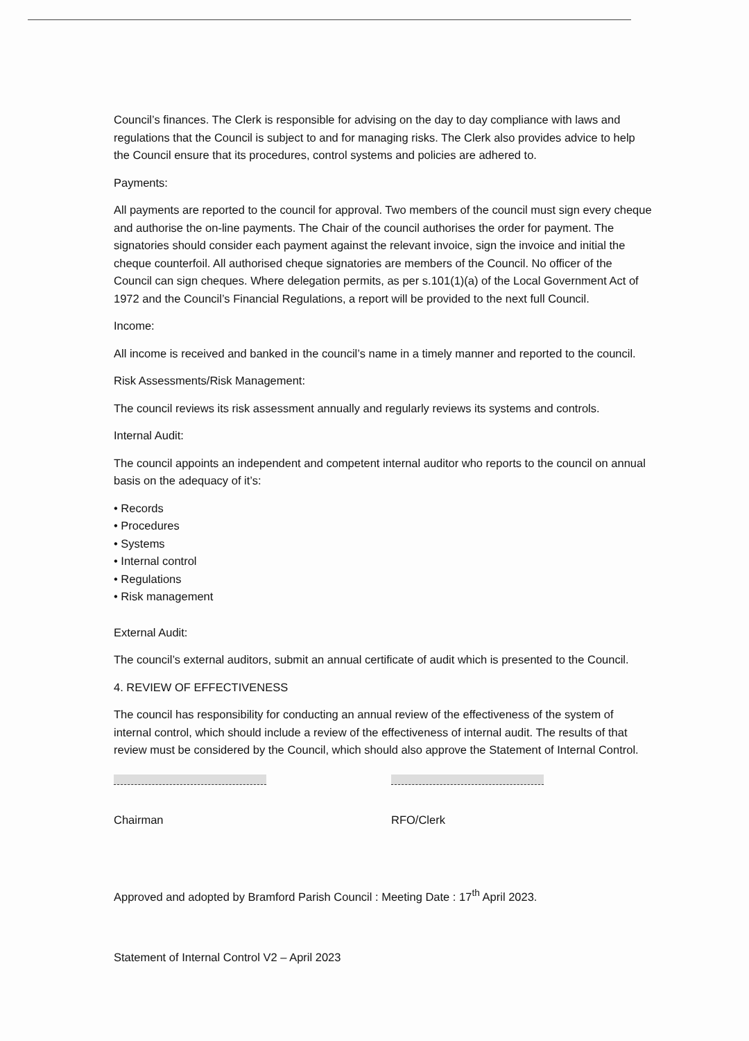Council’s finances. The Clerk is responsible for advising on the day to day compliance with laws and regulations that the Council is subject to and for managing risks. The Clerk also provides advice to help the Council ensure that its procedures, control systems and policies are adhered to.
Payments:
All payments are reported to the council for approval. Two members of the council must sign every cheque and authorise the on-line payments. The Chair of the council authorises the order for payment. The signatories should consider each payment against the relevant invoice, sign the invoice and initial the cheque counterfoil. All authorised cheque signatories are members of the Council. No officer of the Council can sign cheques. Where delegation permits, as per s.101(1)(a) of the Local Government Act of 1972 and the Council’s Financial Regulations, a report will be provided to the next full Council.
Income:
All income is received and banked in the council’s name in a timely manner and reported to the council.
Risk Assessments/Risk Management:
The council reviews its risk assessment annually and regularly reviews its systems and controls.
Internal Audit:
The council appoints an independent and competent internal auditor who reports to the council on annual basis on the adequacy of it’s:
• Records
• Procedures
• Systems
• Internal control
• Regulations
• Risk management
External Audit:
The council’s external auditors, submit an annual certificate of audit which is presented to the Council.
4. REVIEW OF EFFECTIVENESS
The council has responsibility for conducting an annual review of the effectiveness of the system of internal control, which should include a review of the effectiveness of internal audit. The results of that review must be considered by the Council, which should also approve the Statement of Internal Control.
Chairman RFO/Clerk
Approved and adopted by Bramford Parish Council : Meeting Date : 17<sup>th</sup> April 2023.
Statement of Internal Control V2 – April 2023